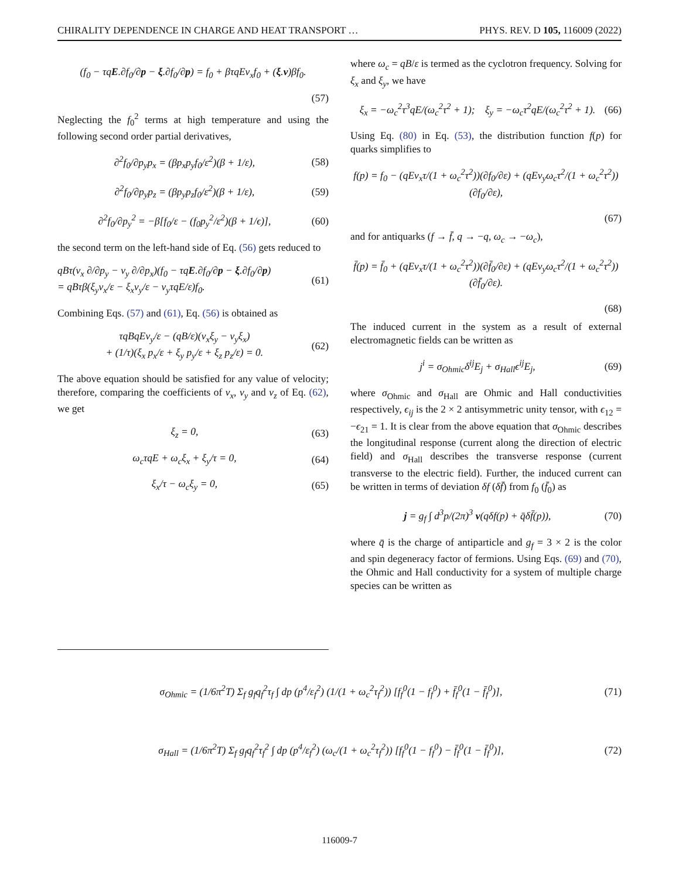CHIRALITY DEPENDENCE IN CHARGE AND HEAT TRANSPORT … PHYS. REV. D 105, 116009 (2022)
(f<sub>0</sub> − τqE.∂f<sub>0</sub>/∂p − ξ.∂f<sub>0</sub>/∂p) = f<sub>0</sub> + βτqEv<sub>x</sub>f<sub>0</sub> + (ξ.v)βf<sub>0</sub>.
(57)
Neglecting the f<sub>0</sub><sup>2</sup> terms at high temperature and using the following second order partial derivatives,
∂<sup>2</sup>f<sub>0</sub>/∂p<sub>y</sub>p<sub>x</sub> = (βp<sub>x</sub>p<sub>y</sub>f<sub>0</sub>/ε<sup>2</sup>)(β + 1/ε), (58)
∂<sup>2</sup>f<sub>0</sub>/∂p<sub>y</sub>p<sub>z</sub> = (βp<sub>y</sub>p<sub>z</sub>f<sub>0</sub>/ε<sup>2</sup>)(β + 1/ε), (59)
∂<sup>2</sup>f<sub>0</sub>/∂p<sub>y</sub><sup>2</sup> = −β[f<sub>0</sub>/ε − (f<sub>0</sub>p<sub>y</sub><sup>2</sup>/ε<sup>2</sup>)(β + 1/ϵ)], (60)
the second term on the left-hand side of Eq. (56) gets reduced to
qBτ(v<sub>x</sub> ∂/∂p<sub>y</sub> − v<sub>y</sub> ∂/∂p<sub>x</sub>)(f<sub>0</sub> − τqE.∂f<sub>0</sub>/∂p − ξ.∂f<sub>0</sub>/∂p)
= qBτβ(ξ<sub>y</sub>v<sub>x</sub>/ε − ξ<sub>x</sub>v<sub>y</sub>/ε − v<sub>y</sub>τqE/ε)f<sub>0</sub>. (61)
Combining Eqs. (57) and (61), Eq. (56) is obtained as
τqBqEv<sub>y</sub>/ε − (qB/ε)(v<sub>x</sub>ξ<sub>y</sub> − v<sub>y</sub>ξ<sub>x</sub>)
+ (1/τ)(ξ<sub>x</sub> p<sub>x</sub>/ε + ξ<sub>y</sub> p<sub>y</sub>/ε + ξ<sub>z</sub> p<sub>z</sub>/ε) = 0. (62)
The above equation should be satisfied for any value of velocity; therefore, comparing the coefficients of v<sub>x</sub>, v<sub>y</sub> and v<sub>z</sub> of Eq. (62), we get
ξ<sub>z</sub> = 0, (63)
ω<sub>c</sub>τqE + ω<sub>c</sub>ξ<sub>x</sub> + ξ<sub>y</sub>/τ = 0, (64)
ξ<sub>x</sub>/τ − ω<sub>c</sub>ξ<sub>y</sub> = 0, (65)
where ω<sub>c</sub> = qB/ε is termed as the cyclotron frequency. Solving for ξ<sub>x</sub> and ξ<sub>y</sub>, we have
ξ<sub>x</sub> = −ω<sub>c</sub><sup>2</sup>τ<sup>3</sup>qE/(ω<sub>c</sub><sup>2</sup>τ<sup>2</sup> + 1); ξ<sub>y</sub> = −ω<sub>c</sub>τ<sup>2</sup>qE/(ω<sub>c</sub><sup>2</sup>τ<sup>2</sup> + 1). (66)
Using Eq. (80) in Eq. (53), the distribution function f(p) for quarks simplifies to
f(p) = f<sub>0</sub> − (qEv<sub>x</sub>τ/(1 + ω<sub>c</sub><sup>2</sup>τ<sup>2</sup>))(∂f<sub>0</sub>/∂ε) + (qEv<sub>y</sub>ω<sub>c</sub>τ<sup>2</sup>/(1 + ω<sub>c</sub><sup>2</sup>τ<sup>2</sup>))(∂f<sub>0</sub>/∂ε),
(67)
and for antiquarks (f → f̄, q → −q, ω<sub>c</sub> → −ω<sub>c</sub>),
f̄(p) = f̄<sub>0</sub> + (qEv<sub>x</sub>τ/(1 + ω<sub>c</sub><sup>2</sup>τ<sup>2</sup>))(∂f̄<sub>0</sub>/∂ε) + (qEv<sub>y</sub>ω<sub>c</sub>τ<sup>2</sup>/(1 + ω<sub>c</sub><sup>2</sup>τ<sup>2</sup>))(∂f̄<sub>0</sub>/∂ε).
(68)
The induced current in the system as a result of external electromagnetic fields can be written as
j<sup>i</sup> = σ<sub>Ohmic</sub>δ<sup>ij</sup>E<sub>j</sub> + σ<sub>Hall</sub>ϵ<sup>ij</sup>E<sub>j</sub>, (69)
where σ<sub>Ohmic</sub> and σ<sub>Hall</sub> are Ohmic and Hall conductivities respectively, ϵ<sub>ij</sub> is the 2 × 2 antisymmetric unity tensor, with ϵ<sub>12</sub> = −ϵ<sub>21</sub> = 1. It is clear from the above equation that σ<sub>Ohmic</sub> describes the longitudinal response (current along the direction of electric field) and σ<sub>Hall</sub> describes the transverse response (current transverse to the electric field). Further, the induced current can be written in terms of deviation δf (δf̄) from f<sub>0</sub> (f̄<sub>0</sub>) as
j = g<sub>f</sub> ∫ d<sup>3</sup>p/(2π)<sup>3</sup> v(qδf(p) + q̄δf̄(p)), (70)
where q̄ is the charge of antiparticle and g<sub>f</sub> = 3 × 2 is the color and spin degeneracy factor of fermions. Using Eqs. (69) and (70), the Ohmic and Hall conductivity for a system of multiple charge species can be written as
σ<sub>Ohmic</sub> = (1/6π<sup>2</sup>T) Σ<sub>f</sub> g<sub>f</sub>q<sub>f</sub><sup>2</sup>τ<sub>f</sub> ∫ dp (p<sup>4</sup>/ε<sub>f</sub><sup>2</sup>) (1/(1 + ω<sub>c</sub><sup>2</sup>τ<sub>f</sub><sup>2</sup>)) [f<sub>f</sub><sup>0</sup>(1 − f<sub>f</sub><sup>0</sup>) + f̄<sub>f</sub><sup>0</sup>(1 − f̄<sub>f</sub><sup>0</sup>)], (71)
σ<sub>Hall</sub> = (1/6π<sup>2</sup>T) Σ<sub>f</sub> g<sub>f</sub>q<sub>f</sub><sup>2</sup>τ<sub>f</sub><sup>2</sup> ∫ dp (p<sup>4</sup>/ε<sub>f</sub><sup>2</sup>) (ω<sub>c</sub>/(1 + ω<sub>c</sub><sup>2</sup>τ<sub>f</sub><sup>2</sup>)) [f<sub>f</sub><sup>0</sup>(1 − f<sub>f</sub><sup>0</sup>) − f̄<sub>f</sub><sup>0</sup>(1 − f̄<sub>f</sub><sup>0</sup>)], (72)
116009-7